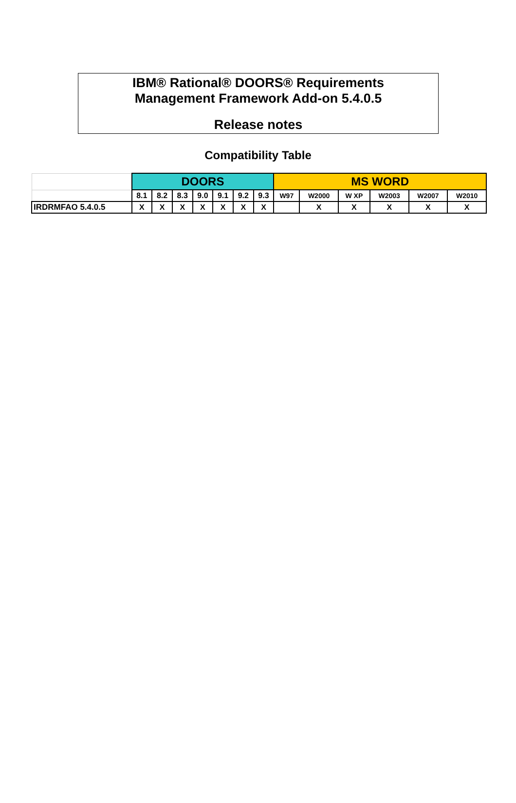IBM® Rational® DOORS® Requirements
Management Framework Add-on 5.4.0.5
Release notes
Compatibility Table
| | DOORS | | | | | | | MS WORD | | | | | |
| | 8.1 | 8.2 | 8.3 | 9.0 | 9.1 | 9.2 | 9.3 | W97 | W2000 | W XP | W2003 | W2007 | W2010 |
| IRDRMFAO 5.4.0.5 | X | X | X | X | X | X | X | | X | X | X | X | X |